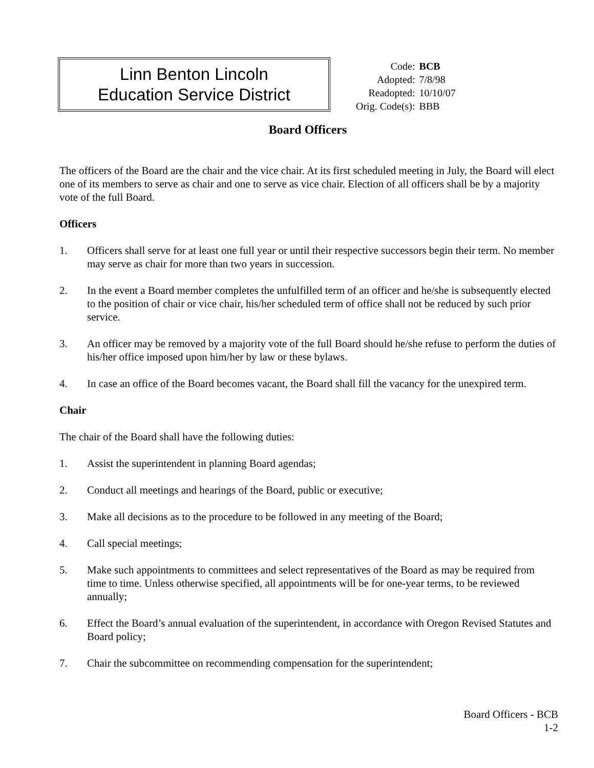Linn Benton Lincoln
Education Service District
| Code: | BCB |
| Adopted: | 7/8/98 |
| Readopted: | 10/10/07 |
| Orig. Code(s): | BBB |
Board Officers
The officers of the Board are the chair and the vice chair. At its first scheduled meeting in July, the Board will elect one of its members to serve as chair and one to serve as vice chair. Election of all officers shall be by a majority vote of the full Board.
Officers
1. Officers shall serve for at least one full year or until their respective successors begin their term. No member may serve as chair for more than two years in succession.
2. In the event a Board member completes the unfulfilled term of an officer and he/she is subsequently elected to the position of chair or vice chair, his/her scheduled term of office shall not be reduced by such prior service.
3. An officer may be removed by a majority vote of the full Board should he/she refuse to perform the duties of his/her office imposed upon him/her by law or these bylaws.
4. In case an office of the Board becomes vacant, the Board shall fill the vacancy for the unexpired term.
Chair
The chair of the Board shall have the following duties:
1. Assist the superintendent in planning Board agendas;
2. Conduct all meetings and hearings of the Board, public or executive;
3. Make all decisions as to the procedure to be followed in any meeting of the Board;
4. Call special meetings;
5. Make such appointments to committees and select representatives of the Board as may be required from time to time. Unless otherwise specified, all appointments will be for one-year terms, to be reviewed annually;
6. Effect the Board’s annual evaluation of the superintendent, in accordance with Oregon Revised Statutes and Board policy;
7. Chair the subcommittee on recommending compensation for the superintendent;
Board Officers - BCB
1-2